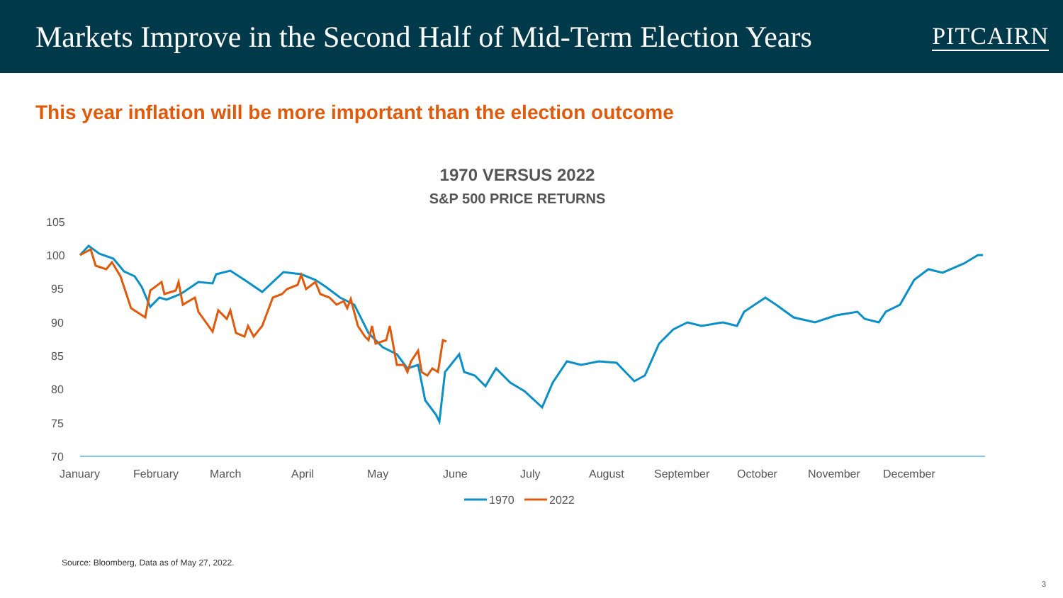Markets Improve in the Second Half of Mid-Term Election Years
PITCAIRN
This year inflation will be more important than the election outcome
1970 VERSUS 2022
S&P 500 PRICE RETURNS
105
100
95
90
85
80
75
70
January
February
March
April
May
June
July
August
September
October
November
December
1970
2022
Source: Bloomberg, Data as of May 27, 2022.
3